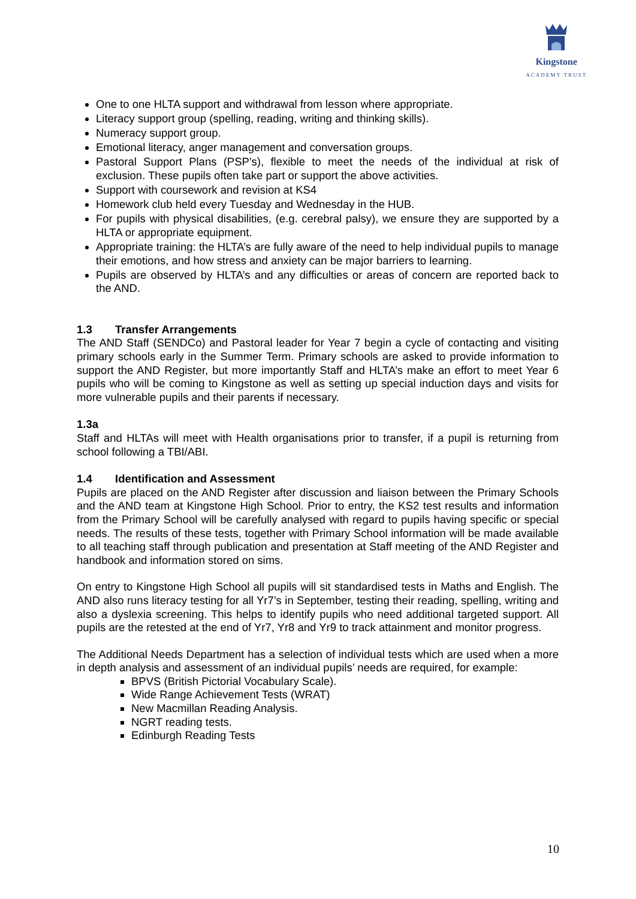Kingstone
ACADEMY TRUST
One to one HLTA support and withdrawal from lesson where appropriate.
Literacy support group (spelling, reading, writing and thinking skills).
Numeracy support group.
Emotional literacy, anger management and conversation groups.
Pastoral Support Plans (PSP’s), flexible to meet the needs of the individual at risk of exclusion. These pupils often take part or support the above activities.
Support with coursework and revision at KS4
Homework club held every Tuesday and Wednesday in the HUB.
For pupils with physical disabilities, (e.g. cerebral palsy), we ensure they are supported by a HLTA or appropriate equipment.
Appropriate training: the HLTA’s are fully aware of the need to help individual pupils to manage their emotions, and how stress and anxiety can be major barriers to learning.
Pupils are observed by HLTA’s and any difficulties or areas of concern are reported back to the AND.
1.3 Transfer Arrangements
The AND Staff (SENDCo) and Pastoral leader for Year 7 begin a cycle of contacting and visiting primary schools early in the Summer Term. Primary schools are asked to provide information to support the AND Register, but more importantly Staff and HLTA’s make an effort to meet Year 6 pupils who will be coming to Kingstone as well as setting up special induction days and visits for more vulnerable pupils and their parents if necessary.
1.3a
Staff and HLTAs will meet with Health organisations prior to transfer, if a pupil is returning from school following a TBI/ABI.
1.4 Identification and Assessment
Pupils are placed on the AND Register after discussion and liaison between the Primary Schools and the AND team at Kingstone High School. Prior to entry, the KS2 test results and information from the Primary School will be carefully analysed with regard to pupils having specific or special needs. The results of these tests, together with Primary School information will be made available to all teaching staff through publication and presentation at Staff meeting of the AND Register and handbook and information stored on sims.
On entry to Kingstone High School all pupils will sit standardised tests in Maths and English. The AND also runs literacy testing for all Yr7’s in September, testing their reading, spelling, writing and also a dyslexia screening. This helps to identify pupils who need additional targeted support. All pupils are the retested at the end of Yr7, Yr8 and Yr9 to track attainment and monitor progress.
The Additional Needs Department has a selection of individual tests which are used when a more in depth analysis and assessment of an individual pupils’ needs are required, for example:
BPVS (British Pictorial Vocabulary Scale).
Wide Range Achievement Tests (WRAT)
New Macmillan Reading Analysis.
NGRT reading tests.
Edinburgh Reading Tests
10